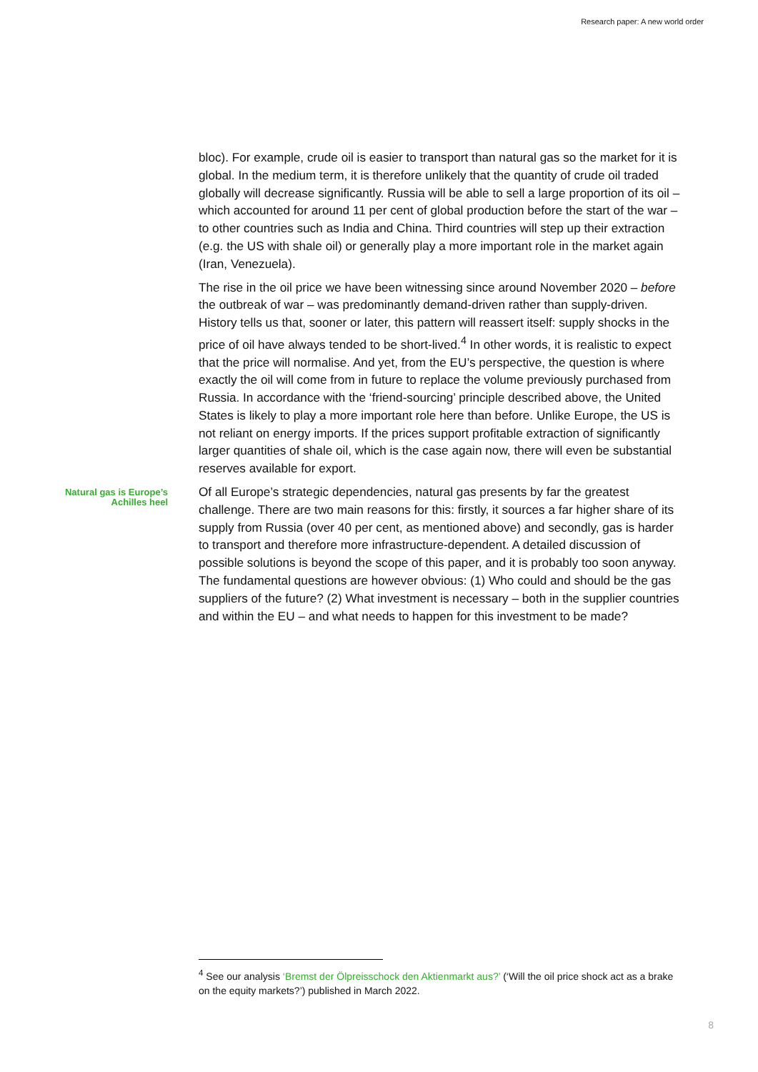Research paper: A new world order
bloc). For example, crude oil is easier to transport than natural gas so the market for it is global. In the medium term, it is therefore unlikely that the quantity of crude oil traded globally will decrease significantly. Russia will be able to sell a large proportion of its oil – which accounted for around 11 per cent of global production before the start of the war – to other countries such as India and China. Third countries will step up their extraction (e.g. the US with shale oil) or generally play a more important role in the market again (Iran, Venezuela).
The rise in the oil price we have been witnessing since around November 2020 – before the outbreak of war – was predominantly demand-driven rather than supply-driven. History tells us that, sooner or later, this pattern will reassert itself: supply shocks in the price of oil have always tended to be short-lived.<sup>4</sup> In other words, it is realistic to expect that the price will normalise. And yet, from the EU’s perspective, the question is where exactly the oil will come from in future to replace the volume previously purchased from Russia. In accordance with the ‘friend-sourcing’ principle described above, the United States is likely to play a more important role here than before. Unlike Europe, the US is not reliant on energy imports. If the prices support profitable extraction of significantly larger quantities of shale oil, which is the case again now, there will even be substantial reserves available for export.
Natural gas is Europe’s Achilles heel
Of all Europe’s strategic dependencies, natural gas presents by far the greatest challenge. There are two main reasons for this: firstly, it sources a far higher share of its supply from Russia (over 40 per cent, as mentioned above) and secondly, gas is harder to transport and therefore more infrastructure-dependent. A detailed discussion of possible solutions is beyond the scope of this paper, and it is probably too soon anyway. The fundamental questions are however obvious: (1) Who could and should be the gas suppliers of the future? (2) What investment is necessary – both in the supplier countries and within the EU – and what needs to happen for this investment to be made?
<sup>4</sup> See our analysis ‘Bremst der Ölpreisschock den Aktienmarkt aus?’ (‘Will the oil price shock act as a brake on the equity markets?’) published in March 2022.
8